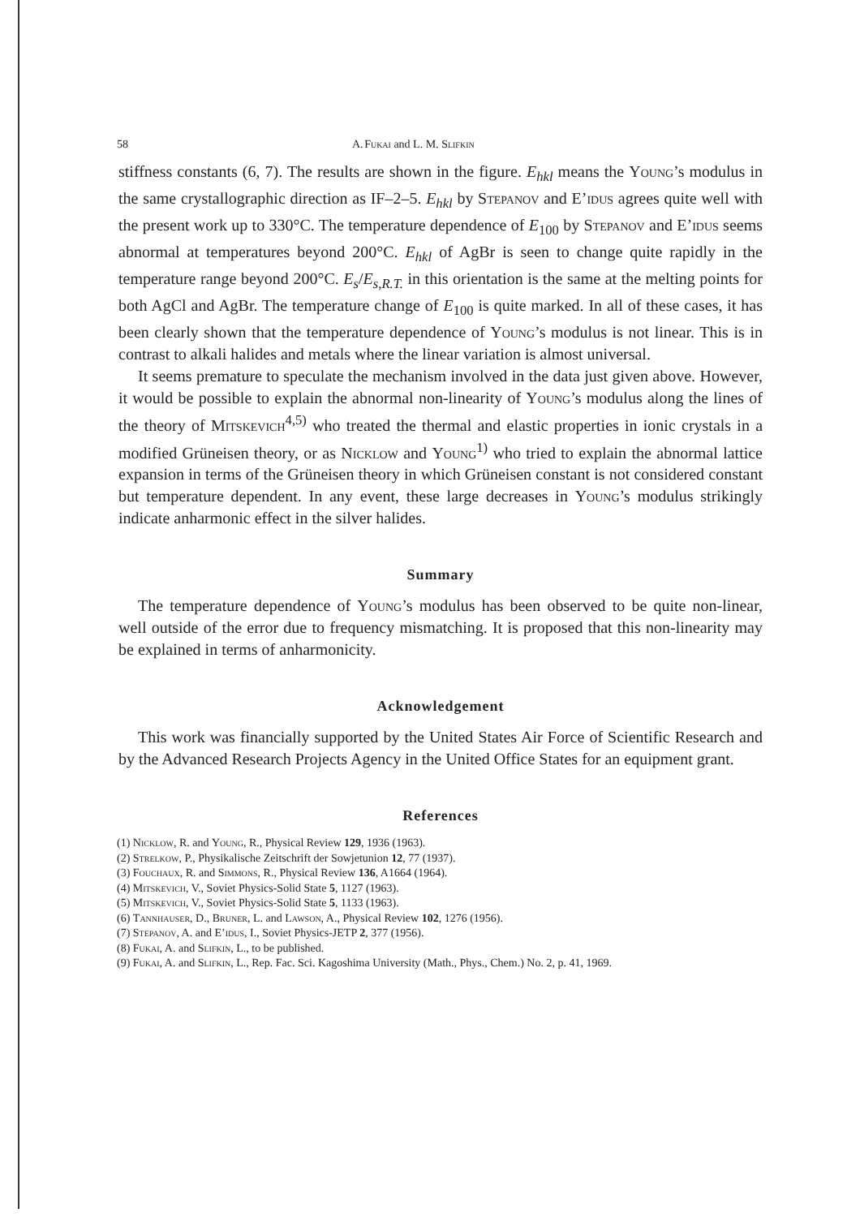58 A. Fukai and L. M. Slifkin
stiffness constants (6, 7). The results are shown in the figure. E<sub>hkl</sub> means the Young’s modulus in the same crystallographic direction as IF–2–5. E<sub>hkl</sub> by Stepanov and E’idus agrees quite well with the present work up to 330°C. The temperature dependence of E<sub>100</sub> by Stepanov and E’idus seems abnormal at temperatures beyond 200°C. E<sub>hkl</sub> of AgBr is seen to change quite rapidly in the temperature range beyond 200°C. E<sub>s</sub>/E<sub>s,R.T.</sub> in this orientation is the same at the melting points for both AgCl and AgBr. The temperature change of E<sub>100</sub> is quite marked. In all of these cases, it has been clearly shown that the temperature dependence of Young’s modulus is not linear. This is in contrast to alkali halides and metals where the linear variation is almost universal.
It seems premature to speculate the mechanism involved in the data just given above. However, it would be possible to explain the abnormal non-linearity of Young’s modulus along the lines of the theory of Mitskevich<sup>4,5)</sup> who treated the thermal and elastic properties in ionic crystals in a modified Grüneisen theory, or as Nicklow and Young<sup>1)</sup> who tried to explain the abnormal lattice expansion in terms of the Grüneisen theory in which Grüneisen constant is not considered constant but temperature dependent. In any event, these large decreases in Young’s modulus strikingly indicate anharmonic effect in the silver halides.
Summary
The temperature dependence of Young’s modulus has been observed to be quite non-linear, well outside of the error due to frequency mismatching. It is proposed that this non-linearity may be explained in terms of anharmonicity.
Acknowledgement
This work was financially supported by the United States Air Force of Scientific Research and by the Advanced Research Projects Agency in the United Office States for an equipment grant.
References
(1) Nicklow, R. and Young, R., Physical Review 129, 1936 (1963).
(2) Strelkow, P., Physikalische Zeitschrift der Sowjetunion 12, 77 (1937).
(3) Fouchaux, R. and Simmons, R., Physical Review 136, A1664 (1964).
(4) Mitskevich, V., Soviet Physics-Solid State 5, 1127 (1963).
(5) Mitskevich, V., Soviet Physics-Solid State 5, 1133 (1963).
(6) Tannhauser, D., Bruner, L. and Lawson, A., Physical Review 102, 1276 (1956).
(7) Stepanov, A. and E’idus, I., Soviet Physics-JETP 2, 377 (1956).
(8) Fukai, A. and Slifkin, L., to be published.
(9) Fukai, A. and Slifkin, L., Rep. Fac. Sci. Kagoshima University (Math., Phys., Chem.) No. 2, p. 41, 1969.